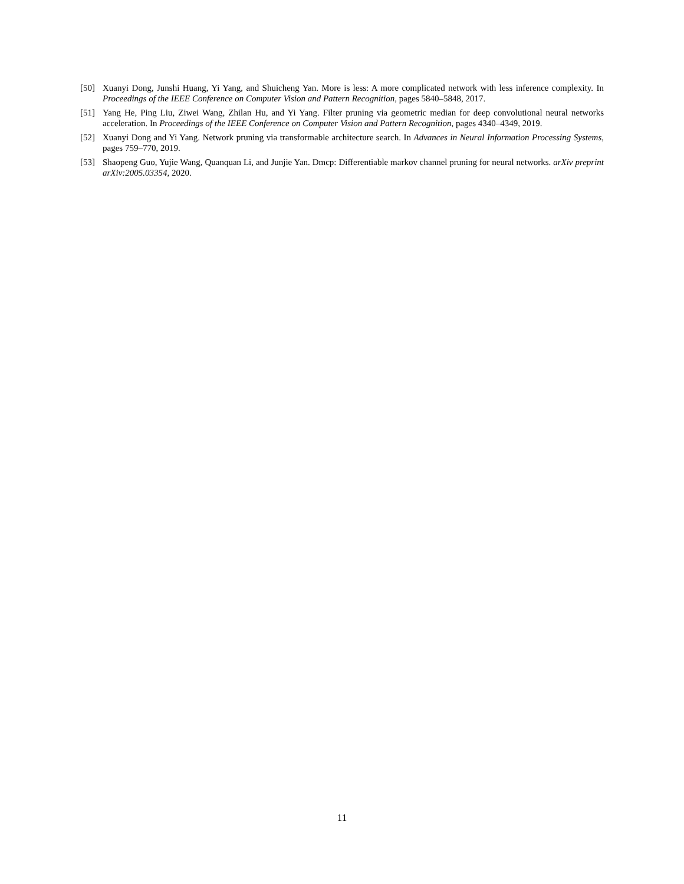[50] Xuanyi Dong, Junshi Huang, Yi Yang, and Shuicheng Yan. More is less: A more complicated network with less inference complexity. In Proceedings of the IEEE Conference on Computer Vision and Pattern Recognition, pages 5840–5848, 2017.
[51] Yang He, Ping Liu, Ziwei Wang, Zhilan Hu, and Yi Yang. Filter pruning via geometric median for deep convolutional neural networks acceleration. In Proceedings of the IEEE Conference on Computer Vision and Pattern Recognition, pages 4340–4349, 2019.
[52] Xuanyi Dong and Yi Yang. Network pruning via transformable architecture search. In Advances in Neural Information Processing Systems, pages 759–770, 2019.
[53] Shaopeng Guo, Yujie Wang, Quanquan Li, and Junjie Yan. Dmcp: Differentiable markov channel pruning for neural networks. arXiv preprint arXiv:2005.03354, 2020.
11